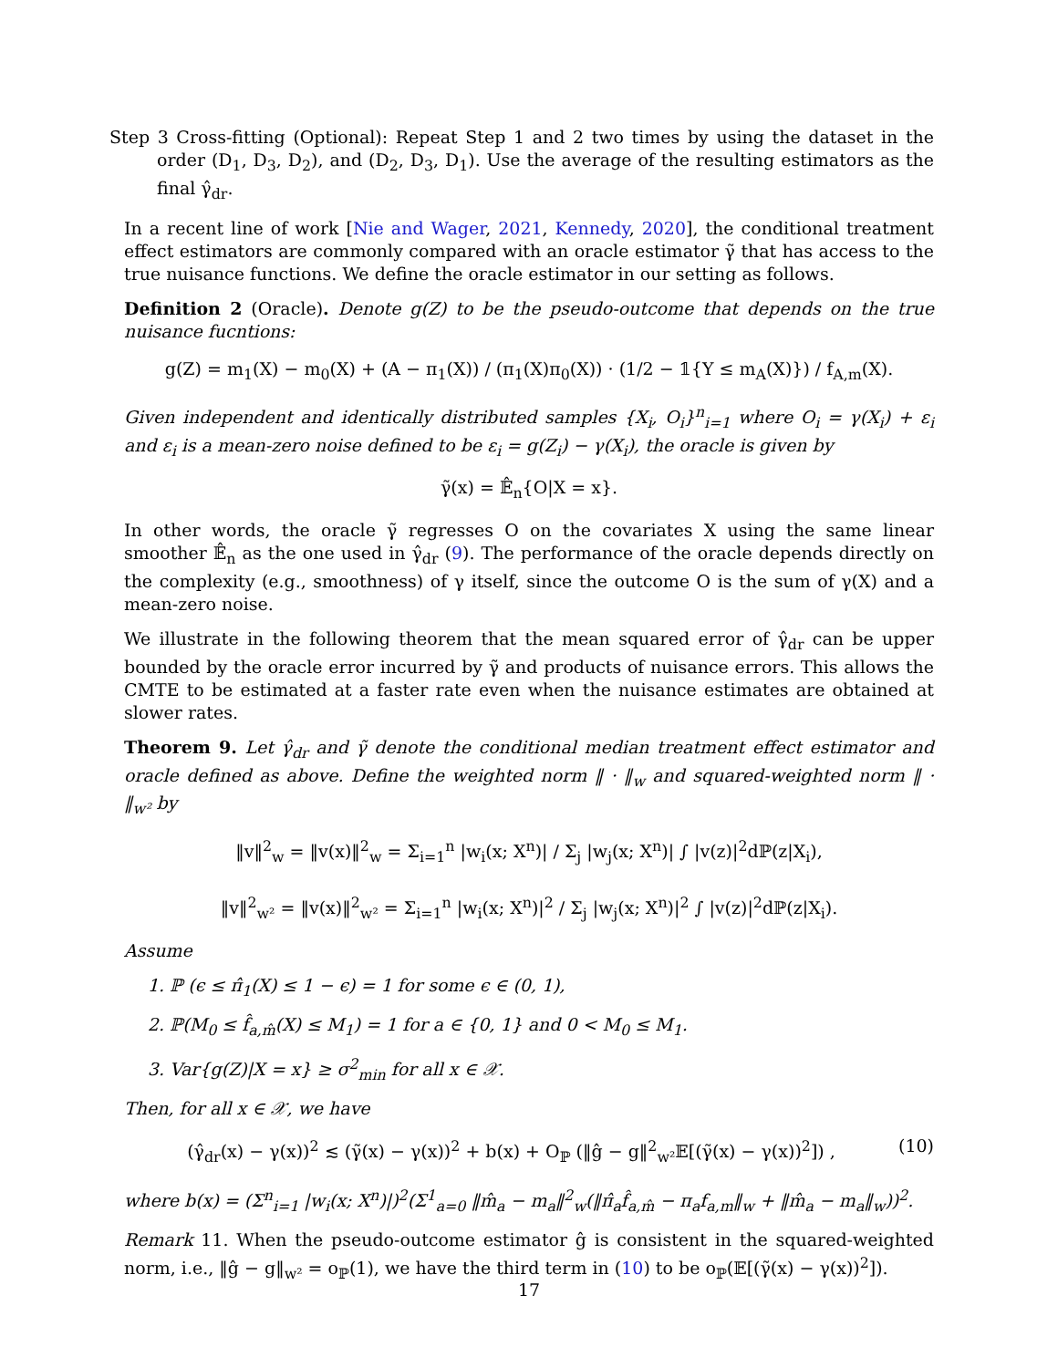Step 3 Cross-fitting (Optional): Repeat Step 1 and 2 two times by using the dataset in the order (D<sub>1</sub>, D<sub>3</sub>, D<sub>2</sub>), and (D<sub>2</sub>, D<sub>3</sub>, D<sub>1</sub>). Use the average of the resulting estimators as the final γ̂<sub>dr</sub>.
In a recent line of work [Nie and Wager, 2021, Kennedy, 2020], the conditional treatment effect estimators are commonly compared with an oracle estimator γ̃ that has access to the true nuisance functions. We define the oracle estimator in our setting as follows.
Definition 2 (Oracle). Denote g(Z) to be the pseudo-outcome that depends on the true nuisance fucntions:
g(Z) = m<sub>1</sub>(X) − m<sub>0</sub>(X) + (A − π<sub>1</sub>(X)) / (π<sub>1</sub>(X)π<sub>0</sub>(X)) · (1/2 − 𝟙{Y ≤ m<sub>A</sub>(X)}) / f<sub>A,m</sub>(X).
Given independent and identically distributed samples {X<sub>i</sub>, O<sub>i</sub>}<sup>n</sup><sub>i=1</sub> where O<sub>i</sub> = γ(X<sub>i</sub>) + ε<sub>i</sub> and ε<sub>i</sub> is a mean-zero noise defined to be ε<sub>i</sub> = g(Z<sub>i</sub>) − γ(X<sub>i</sub>), the oracle is given by
γ̃(x) = 𝔼̂<sub>n</sub>{O|X = x}.
In other words, the oracle γ̃ regresses O on the covariates X using the same linear smoother 𝔼̂<sub>n</sub> as the one used in γ̂<sub>dr</sub> (9). The performance of the oracle depends directly on the complexity (e.g., smoothness) of γ itself, since the outcome O is the sum of γ(X) and a mean-zero noise.
We illustrate in the following theorem that the mean squared error of γ̂<sub>dr</sub> can be upper bounded by the oracle error incurred by γ̃ and products of nuisance errors. This allows the CMTE to be estimated at a faster rate even when the nuisance estimates are obtained at slower rates.
Theorem 9. Let γ̂<sub>dr</sub> and γ̃ denote the conditional median treatment effect estimator and oracle defined as above. Define the weighted norm ‖ · ‖<sub>w</sub> and squared-weighted norm ‖ · ‖<sub>w²</sub> by
‖v‖<sup>2</sup><sub>w</sub> = ‖v(x)‖<sup>2</sup><sub>w</sub> = Σ<sub>i=1</sub><sup>n</sup> |w<sub>i</sub>(x; X<sup>n</sup>)| / Σ<sub>j</sub> |w<sub>j</sub>(x; X<sup>n</sup>)| ∫ |v(z)|<sup>2</sup>dℙ(z|X<sub>i</sub>),
‖v‖<sup>2</sup><sub>w²</sub> = ‖v(x)‖<sup>2</sup><sub>w²</sub> = Σ<sub>i=1</sub><sup>n</sup> |w<sub>i</sub>(x; X<sup>n</sup>)|<sup>2</sup> / Σ<sub>j</sub> |w<sub>j</sub>(x; X<sup>n</sup>)|<sup>2</sup> ∫ |v(z)|<sup>2</sup>dℙ(z|X<sub>i</sub>).
Assume
1. ℙ (ϵ ≤ π̂<sub>1</sub>(X) ≤ 1 − ϵ) = 1 for some ϵ ∈ (0, 1),
2. ℙ(M<sub>0</sub> ≤ f̂<sub>a,m̂</sub>(X) ≤ M<sub>1</sub>) = 1 for a ∈ {0, 1} and 0 < M<sub>0</sub> ≤ M<sub>1</sub>.
3. Var{g(Z)|X = x} ≥ σ<sup>2</sup><sub>min</sub> for all x ∈ 𝒳.
Then, for all x ∈ 𝒳, we have
(10) (γ̂<sub>dr</sub>(x) − γ(x))<sup>2</sup> ≲ (γ̃(x) − γ(x))<sup>2</sup> + b(x) + O<sub>ℙ</sub> (‖ĝ − g‖<sup>2</sup><sub>w²</sub>𝔼[(γ̃(x) − γ(x))<sup>2</sup>]) ,
where b(x) = (Σ<sup>n</sup><sub>i=1</sub> |w<sub>i</sub>(x; X<sup>n</sup>)|)<sup>2</sup>(Σ<sup>1</sup><sub>a=0</sub> ‖m̂<sub>a</sub> − m<sub>a</sub>‖<sup>2</sup><sub>w</sub>(‖π̂<sub>a</sub>f̂<sub>a,m̂</sub> − π<sub>a</sub>f<sub>a,m</sub>‖<sub>w</sub> + ‖m̂<sub>a</sub> − m<sub>a</sub>‖<sub>w</sub>))<sup>2</sup>.
Remark 11. When the pseudo-outcome estimator ĝ is consistent in the squared-weighted norm, i.e., ‖ĝ − g‖<sub>w²</sub> = o<sub>ℙ</sub>(1), we have the third term in (10) to be o<sub>ℙ</sub>(𝔼[(γ̃(x) − γ(x))<sup>2</sup>]).
17